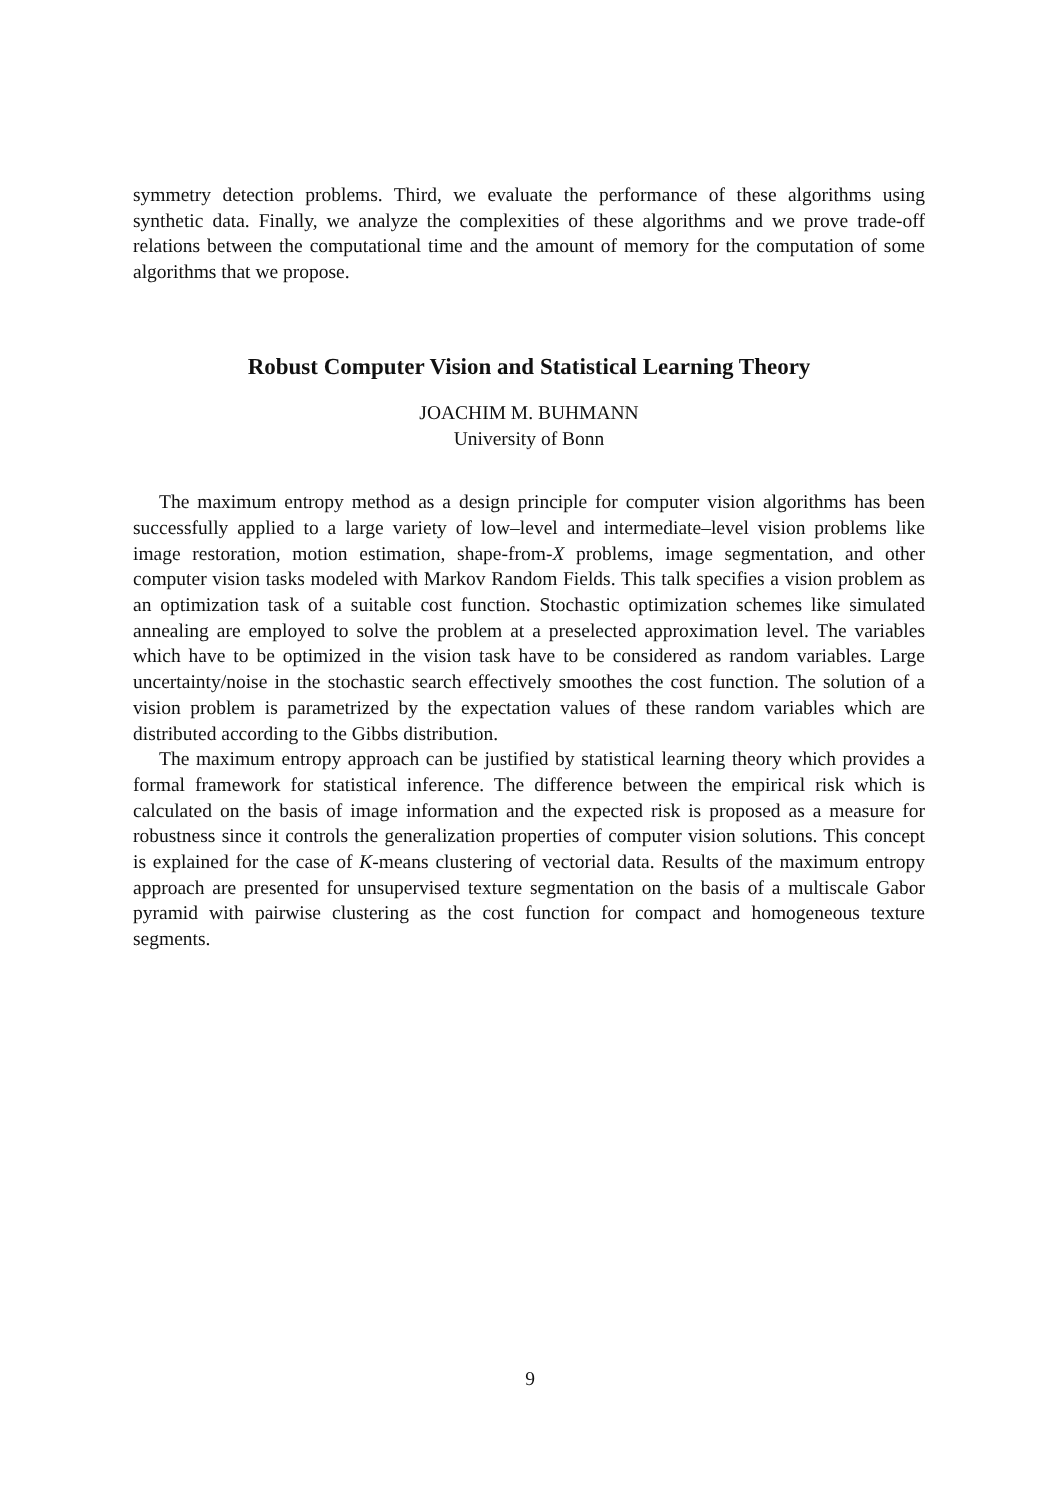symmetry detection problems. Third, we evaluate the performance of these algorithms using synthetic data. Finally, we analyze the complexities of these algorithms and we prove trade-off relations between the computational time and the amount of memory for the computation of some algorithms that we propose.
Robust Computer Vision and Statistical Learning Theory
JOACHIM M. BUHMANN
University of Bonn
The maximum entropy method as a design principle for computer vision algorithms has been successfully applied to a large variety of low–level and intermediate–level vision problems like image restoration, motion estimation, shape-from-X problems, image segmentation, and other computer vision tasks modeled with Markov Random Fields. This talk specifies a vision problem as an optimization task of a suitable cost function. Stochastic optimization schemes like simulated annealing are employed to solve the problem at a preselected approximation level. The variables which have to be optimized in the vision task have to be considered as random variables. Large uncertainty/noise in the stochastic search effectively smoothes the cost function. The solution of a vision problem is parametrized by the expectation values of these random variables which are distributed according to the Gibbs distribution.
The maximum entropy approach can be justified by statistical learning theory which provides a formal framework for statistical inference. The difference between the empirical risk which is calculated on the basis of image information and the expected risk is proposed as a measure for robustness since it controls the generalization properties of computer vision solutions. This concept is explained for the case of K-means clustering of vectorial data. Results of the maximum entropy approach are presented for unsupervised texture segmentation on the basis of a multiscale Gabor pyramid with pairwise clustering as the cost function for compact and homogeneous texture segments.
9